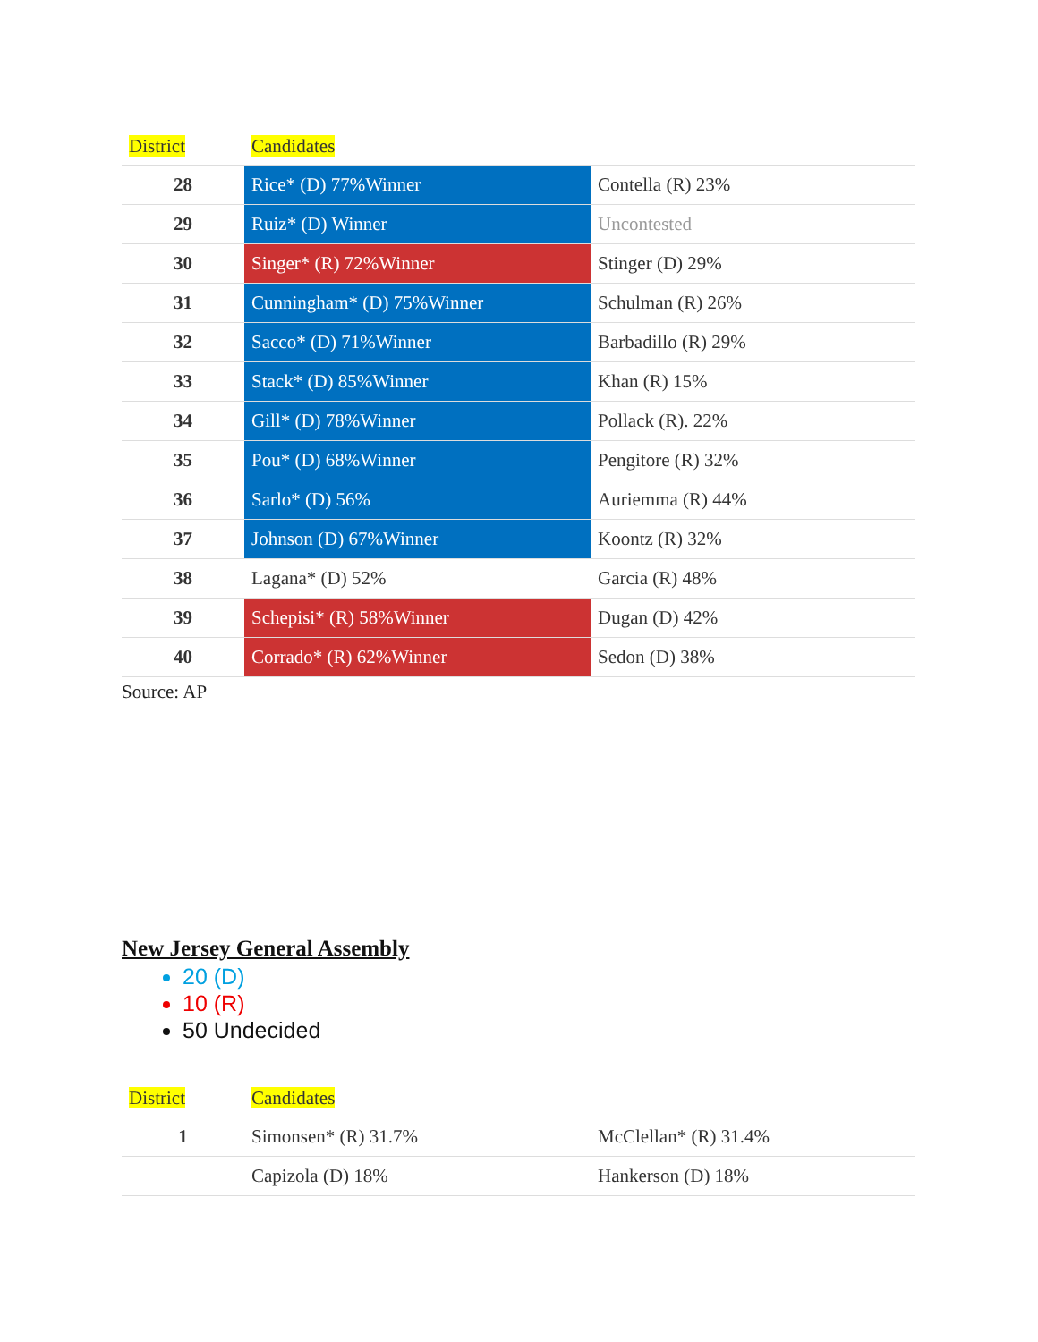| District | Candidates | |
| --- | --- | --- |
| 28 | Rice* (D) 77%Winner | Contella (R) 23% |
| 29 | Ruiz* (D) Winner | Uncontested |
| 30 | Singer* (R) 72%Winner | Stinger (D) 29% |
| 31 | Cunningham* (D) 75%Winner | Schulman (R) 26% |
| 32 | Sacco* (D) 71%Winner | Barbadillo (R) 29% |
| 33 | Stack* (D) 85%Winner | Khan (R) 15% |
| 34 | Gill* (D) 78%Winner | Pollack (R). 22% |
| 35 | Pou* (D) 68%Winner | Pengitore (R) 32% |
| 36 | Sarlo* (D) 56% | Auriemma (R) 44% |
| 37 | Johnson (D) 67%Winner | Koontz (R) 32% |
| 38 | Lagana* (D) 52% | Garcia (R) 48% |
| 39 | Schepisi* (R) 58%Winner | Dugan (D) 42% |
| 40 | Corrado* (R) 62%Winner | Sedon (D) 38% |
Source: AP
New Jersey General Assembly
20 (D)
10 (R)
50 Undecided
| District | Candidates | |
| --- | --- | --- |
| 1 | Simonsen* (R) 31.7% | McClellan* (R) 31.4% |
| | Capizola (D) 18% | Hankerson (D) 18% |